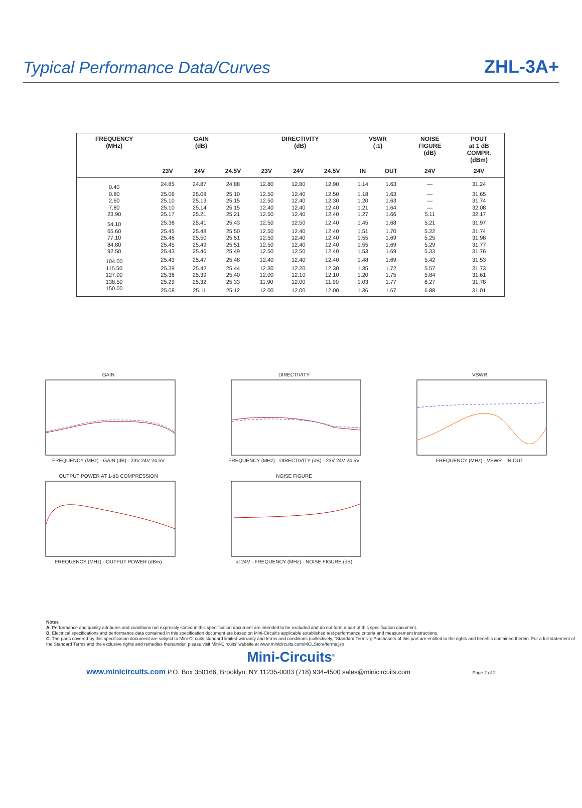Typical Performance Data/Curves
ZHL-3A+
| FREQUENCY (MHz) | GAIN (dB) | | | DIRECTIVITY (dB) | | | VSWR (:1) | | NOISE FIGURE (dB) | POUT at 1 dB COMPR. (dBm) |
| --- | --- | --- | --- | --- | --- | --- | --- | --- | --- | --- |
| | 23V | 24V | 24.5V | 23V | 24V | 24.5V | IN | OUT | 24V | 24V |
| 0.40 | 24.85 | 24.87 | 24.88 | 12.80 | 12.80 | 12.90 | 1.14 | 1.63 | — | 31.24 |
| 0.80 | 25.06 | 25.08 | 25.10 | 12.50 | 12.40 | 12.50 | 1.18 | 1.63 | — | 31.65 |
| 2.60 | 25.10 | 25.13 | 25.15 | 12.50 | 12.40 | 12.30 | 1.20 | 1.63 | — | 31.74 |
| 7.80 | 25.10 | 25.14 | 25.15 | 12.40 | 12.40 | 12.40 | 1.21 | 1.64 | — | 32.08 |
| 23.90 | 25.17 | 25.21 | 25.21 | 12.50 | 12.40 | 12.40 | 1.27 | 1.66 | 5.11 | 32.17 |
| 54.10 | 25.38 | 25.41 | 25.43 | 12.50 | 12.50 | 12.40 | 1.45 | 1.68 | 5.21 | 31.97 |
| 65.60 | 25.45 | 25.48 | 25.50 | 12.50 | 12.40 | 12.40 | 1.51 | 1.70 | 5.22 | 31.74 |
| 77.10 | 25.46 | 25.50 | 25.51 | 12.50 | 12.40 | 12.40 | 1.55 | 1.69 | 5.25 | 31.98 |
| 84.80 | 25.45 | 25.49 | 25.51 | 12.50 | 12.40 | 12.40 | 1.55 | 1.69 | 5.29 | 31.77 |
| 92.50 | 25.43 | 25.46 | 25.49 | 12.50 | 12.50 | 12.40 | 1.53 | 1.69 | 5.33 | 31.76 |
| 104.00 | 25.43 | 25.47 | 25.48 | 12.40 | 12.40 | 12.40 | 1.48 | 1.69 | 5.42 | 31.53 |
| 115.50 | 25.39 | 25.42 | 25.44 | 12.30 | 12.20 | 12.30 | 1.35 | 1.72 | 5.57 | 31.73 |
| 127.00 | 25.36 | 25.39 | 25.40 | 12.00 | 12.10 | 12.10 | 1.20 | 1.75 | 5.84 | 31.61 |
| 138.50 | 25.29 | 25.32 | 25.33 | 11.90 | 12.00 | 11.90 | 1.03 | 1.77 | 6.27 | 31.78 |
| 150.00 | 25.08 | 25.11 | 25.12 | 12.00 | 12.00 | 12.00 | 1.36 | 1.67 | 6.88 | 31.01 |
GAINFREQUENCY (MHz) · GAIN (dB) · 23V 24V 24.5V
DIRECTIVITYFREQUENCY (MHz) · DIRECTIVITY (dB) · 23V 24V 24.5V
VSWRFREQUENCY (MHz) · VSWR · IN OUT
OUTPUT POWER AT 1-dB COMPRESSIONFREQUENCY (MHz) · OUTPUT POWER (dBm)
NOISE FIGUREat 24V · FREQUENCY (MHz) · NOISE FIGURE (dB)
Notes
A. Performance and quality attributes and conditions not expressly stated in this specification document are intended to be excluded and do not form a part of this specification document.
B. Electrical specifications and performance data contained in this specification document are based on Mini-Circuit's applicable established test performance criteria and measurement instructions.
C. The parts covered by this specification document are subject to Mini-Circuits standard limited warranty and terms and conditions (collectively, "Standard Terms"); Purchasers of this part are entitled to the rights and benefits contained therein. For a full statement of the Standard Terms and the exclusive rights and remedies thereunder, please visit Mini-Circuits' website at www.minicircuits.com/MCLStore/terms.jsp
Mini-Circuits<sup>®</sup>
www.minicircuits.com P.O. Box 350166, Brooklyn, NY 11235-0003 (718) 934-4500 sales@minicircuits.com Page 2 of 2